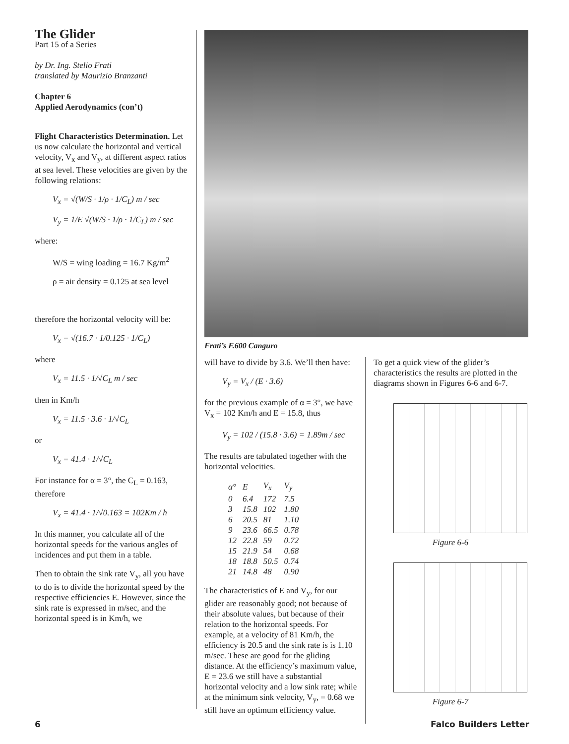The Glider
Part 15 of a Series
by Dr. Ing. Stelio Frati
translated by Maurizio Branzanti
Chapter 6
Applied Aerodynamics (con’t)
Flight Characteristics Determination. Let us now calculate the horizontal and vertical velocity, V<sub>x</sub> and V<sub>y</sub>, at different aspect ratios at sea level. These velocities are given by the following relations:
V<sub>x</sub> = √(W/S · 1/ρ · 1/C<sub>L</sub>) m / sec
V<sub>y</sub> = 1/E √(W/S · 1/ρ · 1/C<sub>L</sub>) m / sec
where:
W/S = wing loading = 16.7 Kg/m<sup>2</sup>
ρ = air density = 0.125 at sea level
therefore the horizontal velocity will be:
V<sub>x</sub> = √(16.7 · 1/0.125 · 1/C<sub>L</sub>)
where
V<sub>x</sub> = 11.5 · 1/√C<sub>L</sub> m / sec
then in Km/h
V<sub>x</sub> = 11.5 · 3.6 · 1/√C<sub>L</sub>
or
V<sub>x</sub> = 41.4 · 1/√C<sub>L</sub>
For instance for α = 3°, the C<sub>L</sub> = 0.163, therefore
V<sub>x</sub> = 41.4 · 1/√0.163 = 102Km / h
In this manner, you calculate all of the horizontal speeds for the various angles of incidences and put them in a table.
Then to obtain the sink rate V<sub>y</sub>, all you have to do is to divide the horizontal speed by the respective efficiencies E. However, since the sink rate is expressed in m/sec, and the horizontal speed is in Km/h, we
Frati’s F.600 Canguro
will have to divide by 3.6. We’ll then have:
V<sub>y</sub> = V<sub>x</sub> / (E · 3.6)
for the previous example of α = 3°, we have V<sub>x</sub> = 102 Km/h and E = 15.8, thus
V<sub>y</sub> = 102 / (15.8 · 3.6) = 1.89m / sec
The results are tabulated together with the horizontal velocities.
| α° | E | V<sub>x</sub> | V<sub>y</sub> |
| --- | --- | --- | --- |
| 0 | 6.4 | 172 | 7.5 |
| 3 | 15.8 | 102 | 1.80 |
| 6 | 20.5 | 81 | 1.10 |
| 9 | 23.6 | 66.5 | 0.78 |
| 12 | 22.8 | 59 | 0.72 |
| 15 | 21.9 | 54 | 0.68 |
| 18 | 18.8 | 50.5 | 0.74 |
| 21 | 14.8 | 48 | 0.90 |
The characteristics of E and V<sub>y</sub>, for our glider are reasonably good; not because of their absolute values, but because of their relation to the horizontal speeds. For example, at a velocity of 81 Km/h, the efficiency is 20.5 and the sink rate is is 1.10 m/sec. These are good for the gliding distance. At the efficiency’s maximum value, E = 23.6 we still have a substantial horizontal velocity and a low sink rate; while at the minimum sink velocity, V<sub>y</sub>, = 0.68 we still have an optimum efficiency value.
To get a quick view of the glider’s characteristics the results are plotted in the diagrams shown in Figures 6-6 and 6-7.
Figure 6-6
Figure 6-7
6 Falco Builders Letter